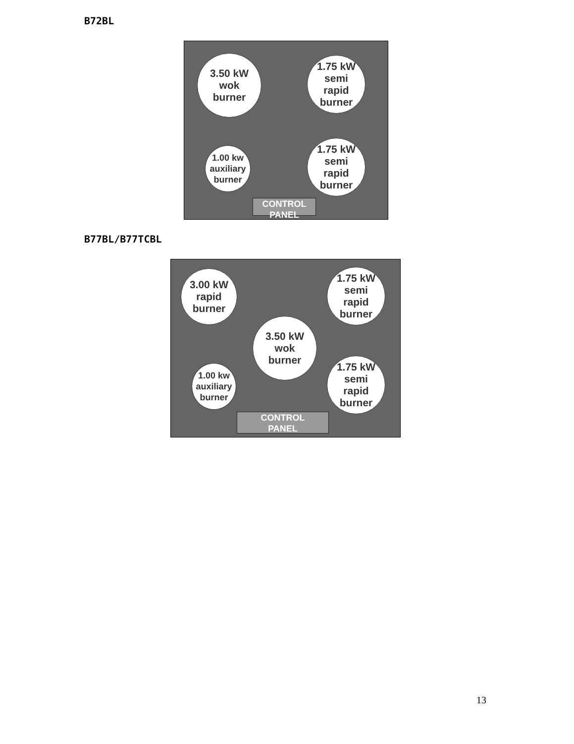B72BL
3.50 kW
wok
burner
1.75 kW
semi
rapid
burner
1.00 kw
auxiliary
burner
1.75 kW
semi
rapid
burner
CONTROL
PANEL
B77BL/B77TCBL
3.00 kW
rapid
burner
1.75 kW
semi
rapid
burner
3.50 kW
wok
burner
1.00 kw
auxiliary
burner
1.75 kW
semi
rapid
burner
CONTROL
PANEL
13